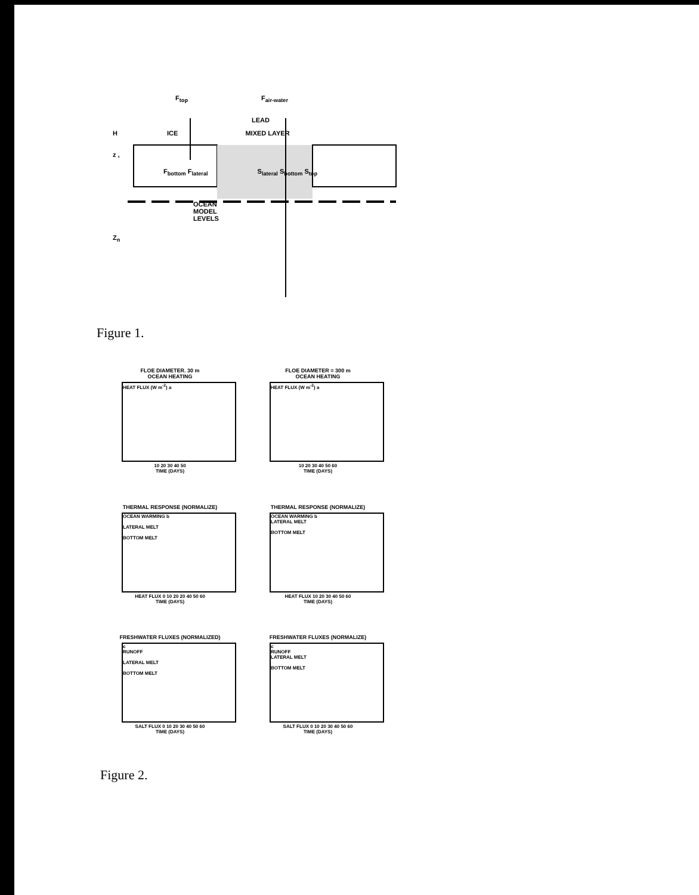F<sub>top</sub> F<sub>air-water</sub>
LEAD
H ICE MIXED LAYER
z ,
F<sub>bottom</sub> F<sub>lateral</sub> S<sub>lateral</sub> S<sub>bottom</sub> S<sub>top</sub>
OCEAN
MODEL
LEVELS
Z<sub>n</sub>
Figure 1.
FLOE DIAMETER. 30 m
OCEAN HEATING
HEAT FLUX (W m<sup>-2</sup>) a
10 20 30 40 50
TIME (DAYS)
FLOE DIAMETER = 300 m
OCEAN HEATING
HEAT FLUX (W m<sup>-2</sup>) a
10 20 30 40 50 60
TIME (DAYS)
THERMAL RESPONSE (NORMALIZE)
OCEAN WARMING b
LATERAL MELT
BOTTOM MELT
HEAT FLUX 0 10 20 20 40 50 60
TIME (DAYS)
THERMAL RESPONSE (NORMALIZE)
OCEAN WARMING b
LATERAL MELT
BOTTOM MELT
HEAT FLUX 10 20 30 40 50 60
TIME (DAYS)
FRESHWATER FLUXES (NORMALIZED)
c
RUNOFF
LATERAL MELT
BOTTOM MELT
SALT FLUX 0 10 20 30 40 50 60
TIME (DAYS)
FRESHWATER FLUXES (NORMALIZE)
c
RUNOFF
LATERAL MELT
BOTTOM MELT
SALT FLUX 0 10 20 30 40 50 60
TIME (DAYS)
Figure 2.